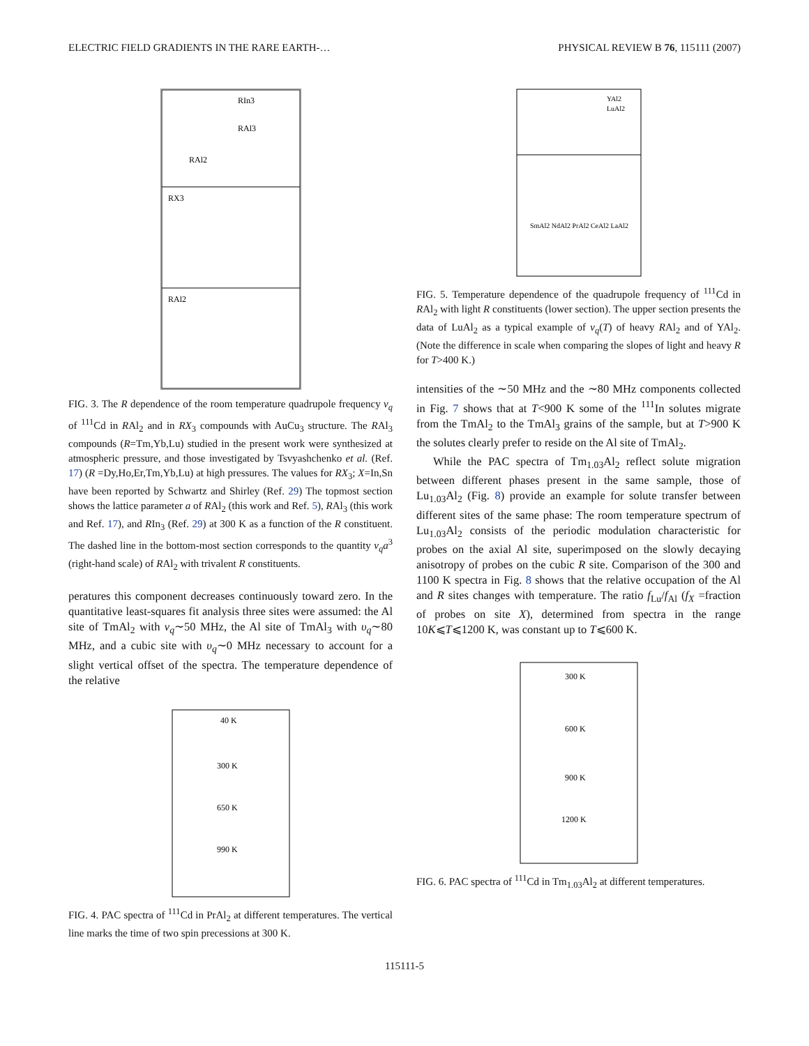ELECTRIC FIELD GRADIENTS IN THE RARE EARTH-… PHYSICAL REVIEW B 76, 115111 (2007)
RIn3
RAl3
RAl2
RX3
RAl2
FIG. 3. The R dependence of the room temperature quadrupole frequency ν<sub>q</sub> of <sup>111</sup>Cd in RAl<sub>2</sub> and in RX<sub>3</sub> compounds with AuCu<sub>3</sub> structure. The RAl<sub>3</sub> compounds (R=Tm,Yb,Lu) studied in the present work were synthesized at atmospheric pressure, and those investigated by Tsvyashchenko et al. (Ref. 17) (R =Dy,Ho,Er,Tm,Yb,Lu) at high pressures. The values for RX<sub>3</sub>; X=In,Sn have been reported by Schwartz and Shirley (Ref. 29) The topmost section shows the lattice parameter a of RAl<sub>2</sub> (this work and Ref. 5), RAl<sub>3</sub> (this work and Ref. 17), and RIn<sub>3</sub> (Ref. 29) at 300 K as a function of the R constituent. The dashed line in the bottom-most section corresponds to the quantity ν<sub>q</sub>a<sup>3</sup> (right-hand scale) of RAl<sub>2</sub> with trivalent R constituents.
peratures this component decreases continuously toward zero. In the quantitative least-squares fit analysis three sites were assumed: the Al site of TmAl<sub>2</sub> with ν<sub>q</sub>∼50 MHz, the Al site of TmAl<sub>3</sub> with υ<sub>q</sub>∼80 MHz, and a cubic site with υ<sub>q</sub>∼0 MHz necessary to account for a slight vertical offset of the spectra. The temperature dependence of the relative
40 K
300 K
650 K
990 K
FIG. 4. PAC spectra of <sup>111</sup>Cd in PrAl<sub>2</sub> at different temperatures. The vertical line marks the time of two spin precessions at 300 K.
YAl2
LuAl2
SmAl2 NdAl2 PrAl2 CeAl2 LaAl2
FIG. 5. Temperature dependence of the quadrupole frequency of <sup>111</sup>Cd in RAl<sub>2</sub> with light R constituents (lower section). The upper section presents the data of LuAl<sub>2</sub> as a typical example of ν<sub>q</sub>(T) of heavy RAl<sub>2</sub> and of YAl<sub>2</sub>. (Note the difference in scale when comparing the slopes of light and heavy R for T>400 K.)
intensities of the ∼50 MHz and the ∼80 MHz components collected in Fig. 7 shows that at T<900 K some of the <sup>111</sup>In solutes migrate from the TmAl<sub>2</sub> to the TmAl<sub>3</sub> grains of the sample, but at T>900 K the solutes clearly prefer to reside on the Al site of TmAl<sub>2</sub>.
While the PAC spectra of Tm<sub>1.03</sub>Al<sub>2</sub> reflect solute migration between different phases present in the same sample, those of Lu<sub>1.03</sub>Al<sub>2</sub> (Fig. 8) provide an example for solute transfer between different sites of the same phase: The room temperature spectrum of Lu<sub>1.03</sub>Al<sub>2</sub> consists of the periodic modulation characteristic for probes on the axial Al site, superimposed on the slowly decaying anisotropy of probes on the cubic R site. Comparison of the 300 and 1100 K spectra in Fig. 8 shows that the relative occupation of the Al and R sites changes with temperature. The ratio f<sub>Lu</sub>/f<sub>Al</sub> (f<sub>X</sub> =fraction of probes on site X), determined from spectra in the range 10K⩽T⩽1200 K, was constant up to T⩽600 K.
300 K
600 K
900 K
1200 K
FIG. 6. PAC spectra of <sup>111</sup>Cd in Tm<sub>1.03</sub>Al<sub>2</sub> at different temperatures.
115111-5